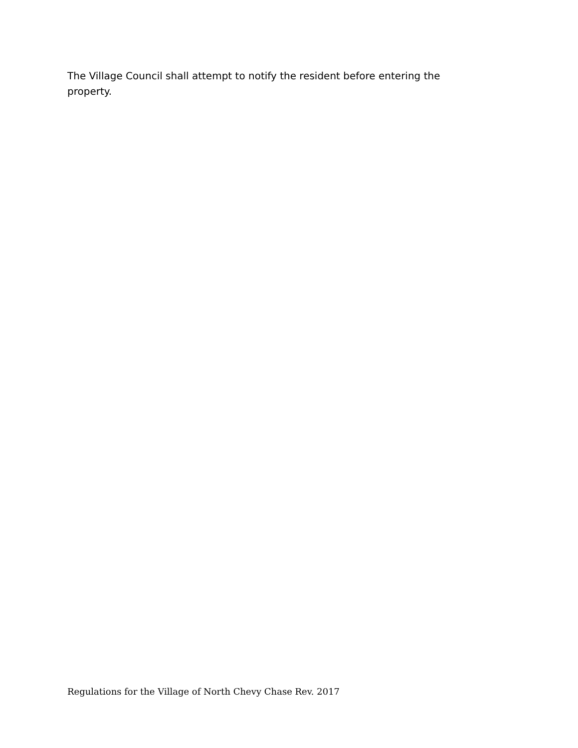The Village Council shall attempt to notify the resident before entering the property.
Regulations for the Village of North Chevy Chase Rev. 2017